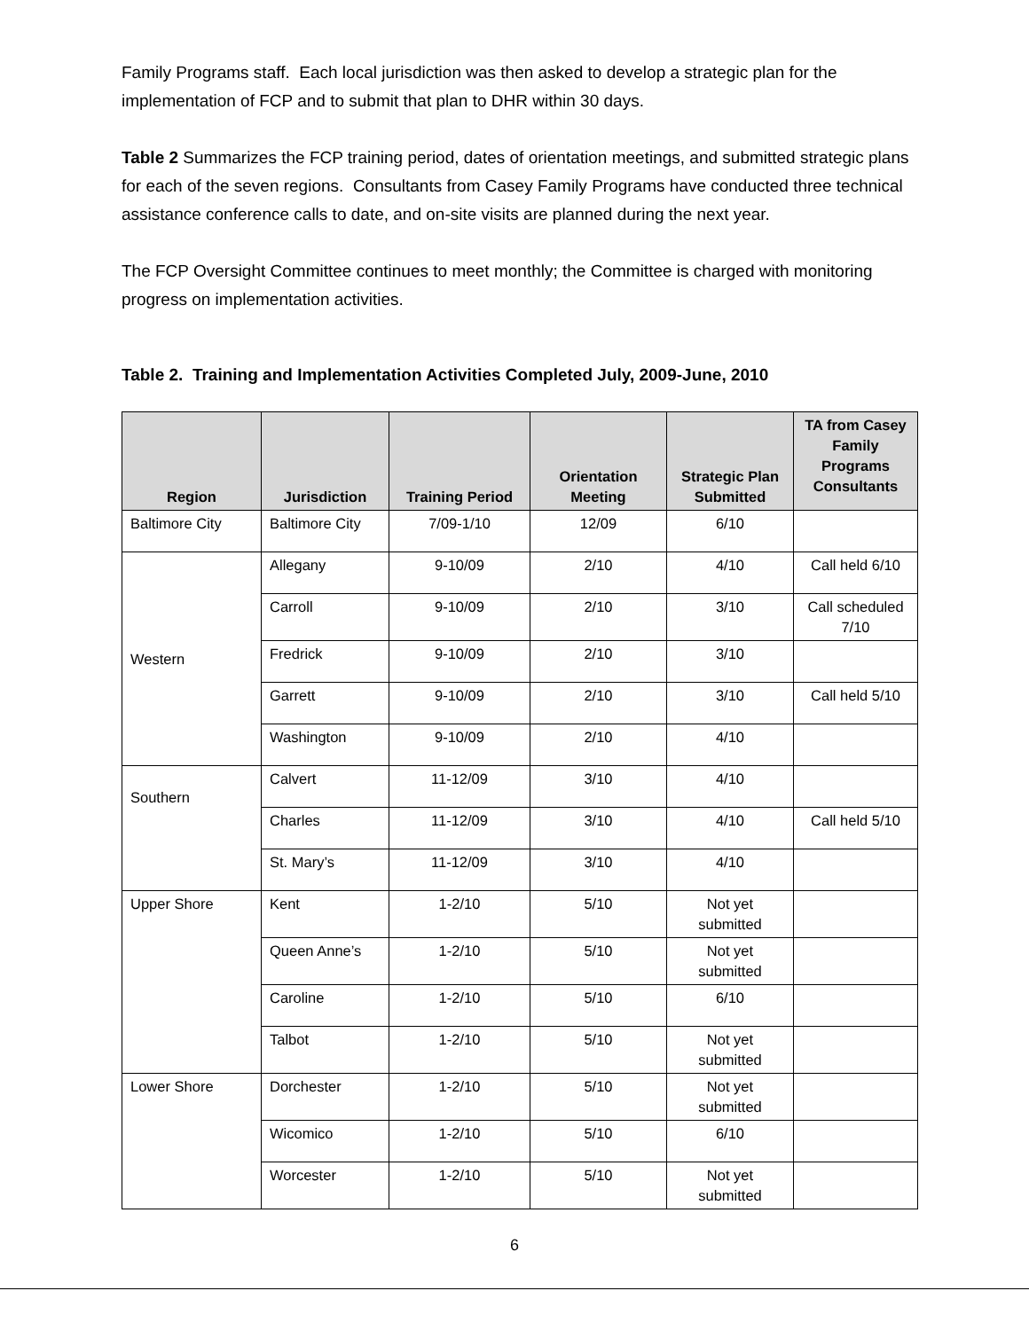Family Programs staff. Each local jurisdiction was then asked to develop a strategic plan for the implementation of FCP and to submit that plan to DHR within 30 days.
Table 2 Summarizes the FCP training period, dates of orientation meetings, and submitted strategic plans for each of the seven regions. Consultants from Casey Family Programs have conducted three technical assistance conference calls to date, and on-site visits are planned during the next year.
The FCP Oversight Committee continues to meet monthly; the Committee is charged with monitoring progress on implementation activities.
Table 2. Training and Implementation Activities Completed July, 2009-June, 2010
| Region | Jurisdiction | Training Period | Orientation Meeting | Strategic Plan Submitted | TA from Casey Family Programs Consultants |
| --- | --- | --- | --- | --- | --- |
| Baltimore City | Baltimore City | 7/09-1/10 | 12/09 | 6/10 | |
| Western | Allegany | 9-10/09 | 2/10 | 4/10 | Call held 6/10 |
| | Carroll | 9-10/09 | 2/10 | 3/10 | Call scheduled 7/10 |
| | Fredrick | 9-10/09 | 2/10 | 3/10 | |
| | Garrett | 9-10/09 | 2/10 | 3/10 | Call held 5/10 |
| | Washington | 9-10/09 | 2/10 | 4/10 | |
| Southern | Calvert | 11-12/09 | 3/10 | 4/10 | |
| | Charles | 11-12/09 | 3/10 | 4/10 | Call held 5/10 |
| | St. Mary’s | 11-12/09 | 3/10 | 4/10 | |
| Upper Shore | Kent | 1-2/10 | 5/10 | Not yet submitted | |
| | Queen Anne’s | 1-2/10 | 5/10 | Not yet submitted | |
| | Caroline | 1-2/10 | 5/10 | 6/10 | |
| | Talbot | 1-2/10 | 5/10 | Not yet submitted | |
| Lower Shore | Dorchester | 1-2/10 | 5/10 | Not yet submitted | |
| | Wicomico | 1-2/10 | 5/10 | 6/10 | |
| | Worcester | 1-2/10 | 5/10 | Not yet submitted | |
6